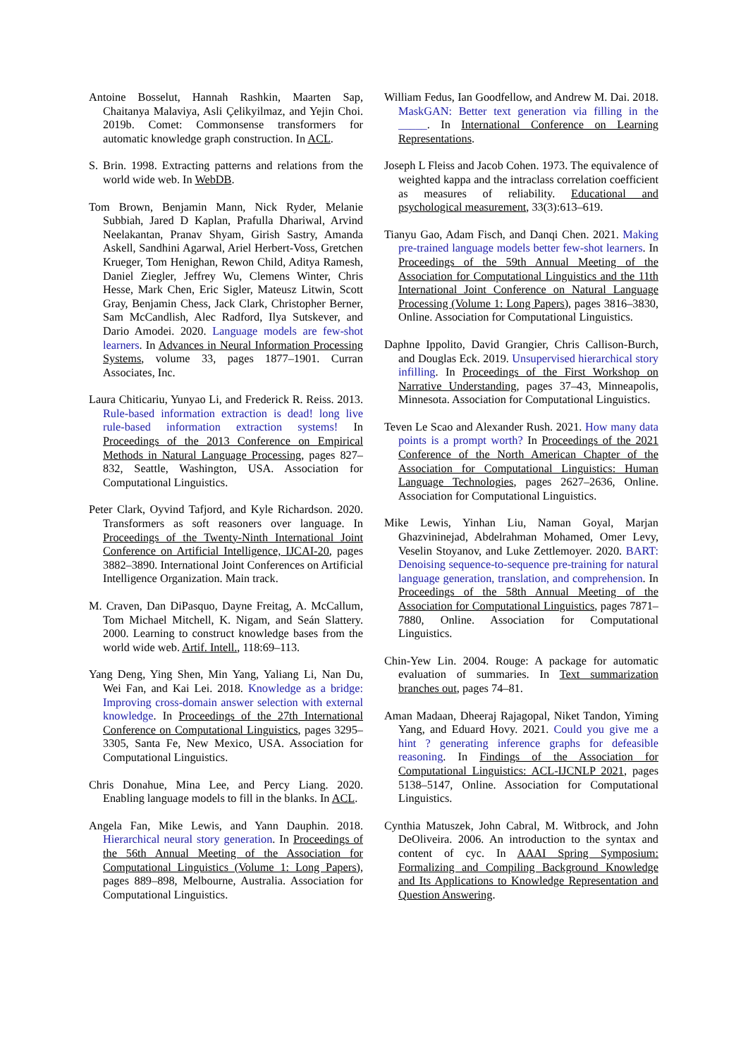Antoine Bosselut, Hannah Rashkin, Maarten Sap, Chaitanya Malaviya, Asli Çelikyilmaz, and Yejin Choi. 2019b. Comet: Commonsense transformers for automatic knowledge graph construction. In ACL.
S. Brin. 1998. Extracting patterns and relations from the world wide web. In WebDB.
Tom Brown, Benjamin Mann, Nick Ryder, Melanie Subbiah, Jared D Kaplan, Prafulla Dhariwal, Arvind Neelakantan, Pranav Shyam, Girish Sastry, Amanda Askell, Sandhini Agarwal, Ariel Herbert-Voss, Gretchen Krueger, Tom Henighan, Rewon Child, Aditya Ramesh, Daniel Ziegler, Jeffrey Wu, Clemens Winter, Chris Hesse, Mark Chen, Eric Sigler, Mateusz Litwin, Scott Gray, Benjamin Chess, Jack Clark, Christopher Berner, Sam McCandlish, Alec Radford, Ilya Sutskever, and Dario Amodei. 2020. Language models are few-shot learners. In Advances in Neural Information Processing Systems, volume 33, pages 1877–1901. Curran Associates, Inc.
Laura Chiticariu, Yunyao Li, and Frederick R. Reiss. 2013. Rule-based information extraction is dead! long live rule-based information extraction systems! In Proceedings of the 2013 Conference on Empirical Methods in Natural Language Processing, pages 827–832, Seattle, Washington, USA. Association for Computational Linguistics.
Peter Clark, Oyvind Tafjord, and Kyle Richardson. 2020. Transformers as soft reasoners over language. In Proceedings of the Twenty-Ninth International Joint Conference on Artificial Intelligence, IJCAI-20, pages 3882–3890. International Joint Conferences on Artificial Intelligence Organization. Main track.
M. Craven, Dan DiPasquo, Dayne Freitag, A. McCallum, Tom Michael Mitchell, K. Nigam, and Seán Slattery. 2000. Learning to construct knowledge bases from the world wide web. Artif. Intell., 118:69–113.
Yang Deng, Ying Shen, Min Yang, Yaliang Li, Nan Du, Wei Fan, and Kai Lei. 2018. Knowledge as a bridge: Improving cross-domain answer selection with external knowledge. In Proceedings of the 27th International Conference on Computational Linguistics, pages 3295–3305, Santa Fe, New Mexico, USA. Association for Computational Linguistics.
Chris Donahue, Mina Lee, and Percy Liang. 2020. Enabling language models to fill in the blanks. In ACL.
Angela Fan, Mike Lewis, and Yann Dauphin. 2018. Hierarchical neural story generation. In Proceedings of the 56th Annual Meeting of the Association for Computational Linguistics (Volume 1: Long Papers), pages 889–898, Melbourne, Australia. Association for Computational Linguistics.
William Fedus, Ian Goodfellow, and Andrew M. Dai. 2018. MaskGAN: Better text generation via filling in the _____. In International Conference on Learning Representations.
Joseph L Fleiss and Jacob Cohen. 1973. The equivalence of weighted kappa and the intraclass correlation coefficient as measures of reliability. Educational and psychological measurement, 33(3):613–619.
Tianyu Gao, Adam Fisch, and Danqi Chen. 2021. Making pre-trained language models better few-shot learners. In Proceedings of the 59th Annual Meeting of the Association for Computational Linguistics and the 11th International Joint Conference on Natural Language Processing (Volume 1: Long Papers), pages 3816–3830, Online. Association for Computational Linguistics.
Daphne Ippolito, David Grangier, Chris Callison-Burch, and Douglas Eck. 2019. Unsupervised hierarchical story infilling. In Proceedings of the First Workshop on Narrative Understanding, pages 37–43, Minneapolis, Minnesota. Association for Computational Linguistics.
Teven Le Scao and Alexander Rush. 2021. How many data points is a prompt worth? In Proceedings of the 2021 Conference of the North American Chapter of the Association for Computational Linguistics: Human Language Technologies, pages 2627–2636, Online. Association for Computational Linguistics.
Mike Lewis, Yinhan Liu, Naman Goyal, Marjan Ghazvininejad, Abdelrahman Mohamed, Omer Levy, Veselin Stoyanov, and Luke Zettlemoyer. 2020. BART: Denoising sequence-to-sequence pre-training for natural language generation, translation, and comprehension. In Proceedings of the 58th Annual Meeting of the Association for Computational Linguistics, pages 7871–7880, Online. Association for Computational Linguistics.
Chin-Yew Lin. 2004. Rouge: A package for automatic evaluation of summaries. In Text summarization branches out, pages 74–81.
Aman Madaan, Dheeraj Rajagopal, Niket Tandon, Yiming Yang, and Eduard Hovy. 2021. Could you give me a hint ? generating inference graphs for defeasible reasoning. In Findings of the Association for Computational Linguistics: ACL-IJCNLP 2021, pages 5138–5147, Online. Association for Computational Linguistics.
Cynthia Matuszek, John Cabral, M. Witbrock, and John DeOliveira. 2006. An introduction to the syntax and content of cyc. In AAAI Spring Symposium: Formalizing and Compiling Background Knowledge and Its Applications to Knowledge Representation and Question Answering.